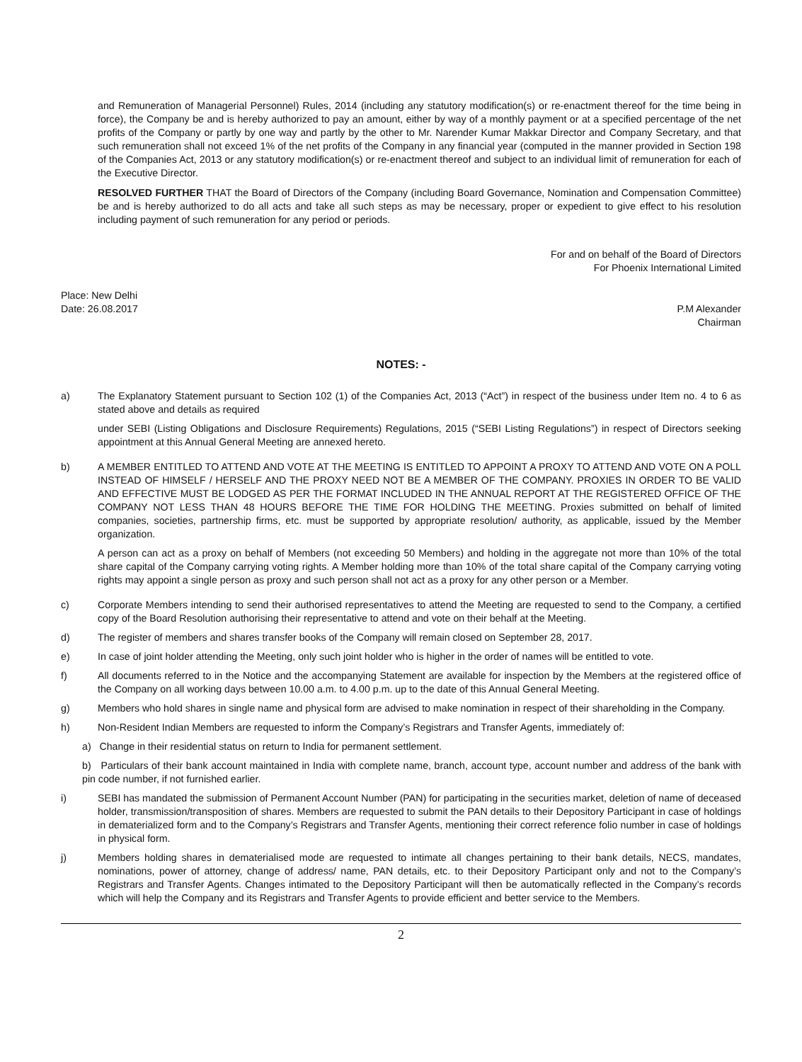and Remuneration of Managerial Personnel) Rules, 2014 (including any statutory modification(s) or re-enactment thereof for the time being in force), the Company be and is hereby authorized to pay an amount, either by way of a monthly payment or at a specified percentage of the net profits of the Company or partly by one way and partly by the other to Mr. Narender Kumar Makkar Director and Company Secretary, and that such remuneration shall not exceed 1% of the net profits of the Company in any financial year (computed in the manner provided in Section 198 of the Companies Act, 2013 or any statutory modification(s) or re-enactment thereof and subject to an individual limit of remuneration for each of the Executive Director.
RESOLVED FURTHER THAT the Board of Directors of the Company (including Board Governance, Nomination and Compensation Committee) be and is hereby authorized to do all acts and take all such steps as may be necessary, proper or expedient to give effect to his resolution including payment of such remuneration for any period or periods.
For and on behalf of the Board of Directors
For Phoenix International Limited
Place: New Delhi
Date: 26.08.2017 P.M Alexander
Chairman
NOTES: -
a) The Explanatory Statement pursuant to Section 102 (1) of the Companies Act, 2013 (“Act”) in respect of the business under Item no. 4 to 6 as stated above and details as required
under SEBI (Listing Obligations and Disclosure Requirements) Regulations, 2015 (“SEBI Listing Regulations”) in respect of Directors seeking appointment at this Annual General Meeting are annexed hereto.
b) A MEMBER ENTITLED TO ATTEND AND VOTE AT THE MEETING IS ENTITLED TO APPOINT A PROXY TO ATTEND AND VOTE ON A POLL INSTEAD OF HIMSELF / HERSELF AND THE PROXY NEED NOT BE A MEMBER OF THE COMPANY. PROXIES IN ORDER TO BE VALID AND EFFECTIVE MUST BE LODGED AS PER THE FORMAT INCLUDED IN THE ANNUAL REPORT AT THE REGISTERED OFFICE OF THE COMPANY NOT LESS THAN 48 HOURS BEFORE THE TIME FOR HOLDING THE MEETING. Proxies submitted on behalf of limited companies, societies, partnership firms, etc. must be supported by appropriate resolution/ authority, as applicable, issued by the Member organization.
A person can act as a proxy on behalf of Members (not exceeding 50 Members) and holding in the aggregate not more than 10% of the total share capital of the Company carrying voting rights. A Member holding more than 10% of the total share capital of the Company carrying voting rights may appoint a single person as proxy and such person shall not act as a proxy for any other person or a Member.
c) Corporate Members intending to send their authorised representatives to attend the Meeting are requested to send to the Company, a certified copy of the Board Resolution authorising their representative to attend and vote on their behalf at the Meeting.
d) The register of members and shares transfer books of the Company will remain closed on September 28, 2017.
e) In case of joint holder attending the Meeting, only such joint holder who is higher in the order of names will be entitled to vote.
f) All documents referred to in the Notice and the accompanying Statement are available for inspection by the Members at the registered office of the Company on all working days between 10.00 a.m. to 4.00 p.m. up to the date of this Annual General Meeting.
g) Members who hold shares in single name and physical form are advised to make nomination in respect of their shareholding in the Company.
h) Non-Resident Indian Members are requested to inform the Company’s Registrars and Transfer Agents, immediately of:
a) Change in their residential status on return to India for permanent settlement.
b) Particulars of their bank account maintained in India with complete name, branch, account type, account number and address of the bank with pin code number, if not furnished earlier.
i) SEBI has mandated the submission of Permanent Account Number (PAN) for participating in the securities market, deletion of name of deceased holder, transmission/transposition of shares. Members are requested to submit the PAN details to their Depository Participant in case of holdings in dematerialized form and to the Company’s Registrars and Transfer Agents, mentioning their correct reference folio number in case of holdings in physical form.
j) Members holding shares in dematerialised mode are requested to intimate all changes pertaining to their bank details, NECS, mandates, nominations, power of attorney, change of address/ name, PAN details, etc. to their Depository Participant only and not to the Company’s Registrars and Transfer Agents. Changes intimated to the Depository Participant will then be automatically reflected in the Company’s records which will help the Company and its Registrars and Transfer Agents to provide efficient and better service to the Members.
2